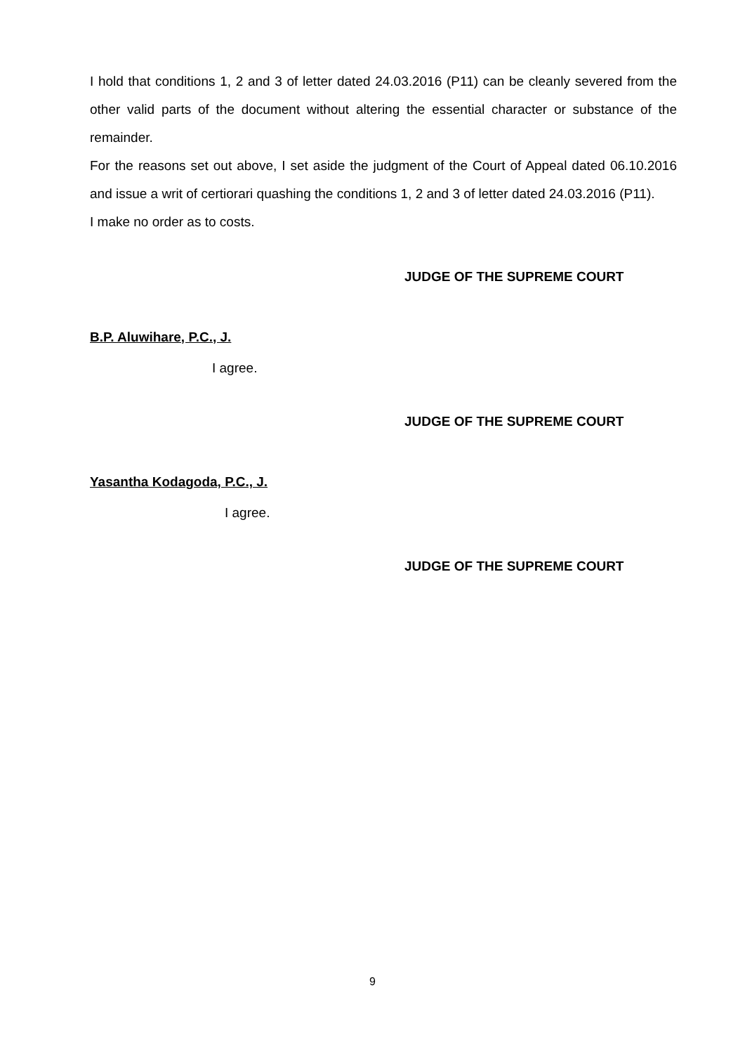I hold that conditions 1, 2 and 3 of letter dated 24.03.2016 (P11) can be cleanly severed from the other valid parts of the document without altering the essential character or substance of the remainder.
For the reasons set out above, I set aside the judgment of the Court of Appeal dated 06.10.2016 and issue a writ of certiorari quashing the conditions 1, 2 and 3 of letter dated 24.03.2016 (P11).
I make no order as to costs.
JUDGE OF THE SUPREME COURT
B.P. Aluwihare, P.C., J.
I agree.
JUDGE OF THE SUPREME COURT
Yasantha Kodagoda, P.C., J.
I agree.
JUDGE OF THE SUPREME COURT
9